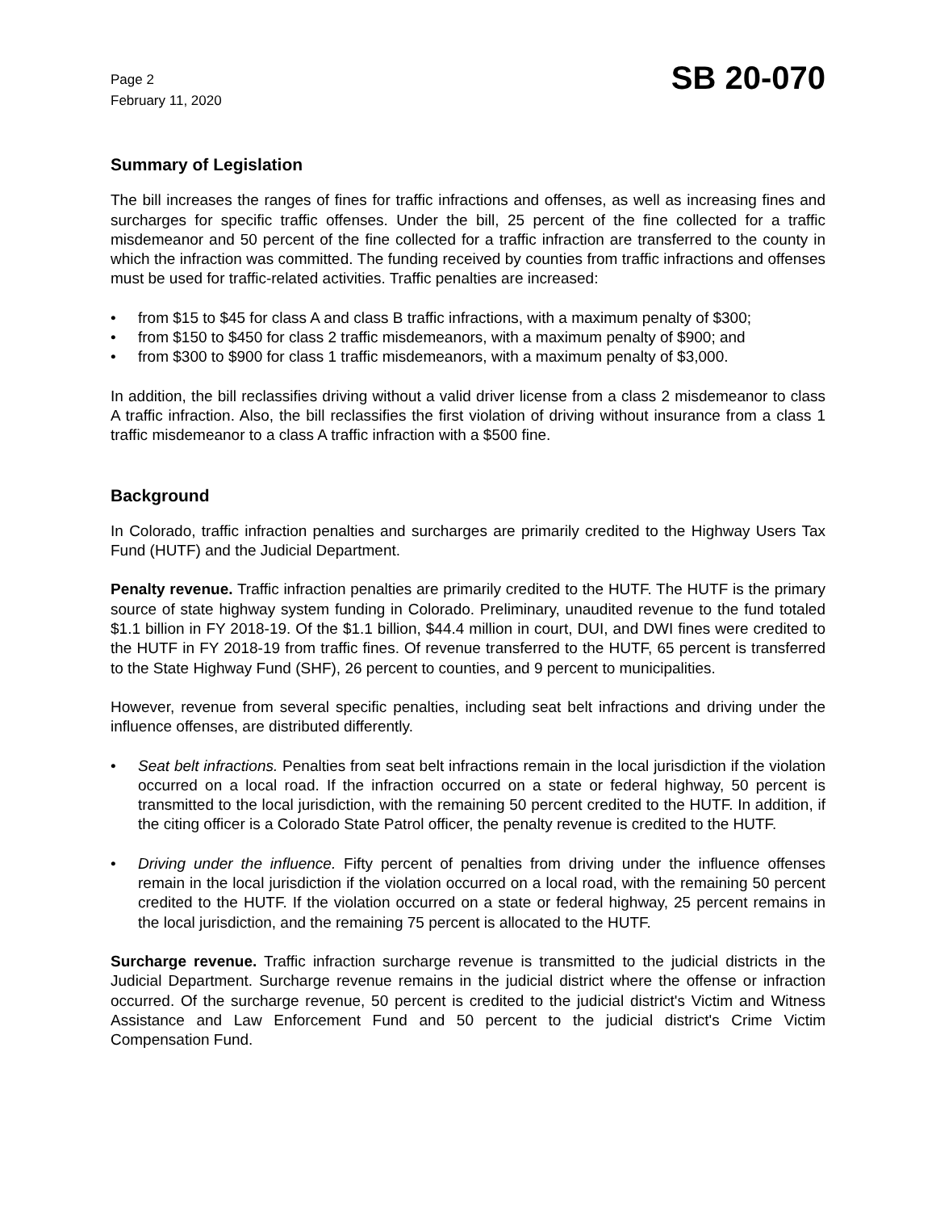Page 2
February 11, 2020
SB 20-070
Summary of Legislation
The bill increases the ranges of fines for traffic infractions and offenses, as well as increasing fines and surcharges for specific traffic offenses. Under the bill, 25 percent of the fine collected for a traffic misdemeanor and 50 percent of the fine collected for a traffic infraction are transferred to the county in which the infraction was committed. The funding received by counties from traffic infractions and offenses must be used for traffic-related activities. Traffic penalties are increased:
• from $15 to $45 for class A and class B traffic infractions, with a maximum penalty of $300;
• from $150 to $450 for class 2 traffic misdemeanors, with a maximum penalty of $900; and
• from $300 to $900 for class 1 traffic misdemeanors, with a maximum penalty of $3,000.
In addition, the bill reclassifies driving without a valid driver license from a class 2 misdemeanor to class A traffic infraction. Also, the bill reclassifies the first violation of driving without insurance from a class 1 traffic misdemeanor to a class A traffic infraction with a $500 fine.
Background
In Colorado, traffic infraction penalties and surcharges are primarily credited to the Highway Users Tax Fund (HUTF) and the Judicial Department.
Penalty revenue. Traffic infraction penalties are primarily credited to the HUTF. The HUTF is the primary source of state highway system funding in Colorado. Preliminary, unaudited revenue to the fund totaled $1.1 billion in FY 2018-19. Of the $1.1 billion, $44.4 million in court, DUI, and DWI fines were credited to the HUTF in FY 2018-19 from traffic fines. Of revenue transferred to the HUTF, 65 percent is transferred to the State Highway Fund (SHF), 26 percent to counties, and 9 percent to municipalities.
However, revenue from several specific penalties, including seat belt infractions and driving under the influence offenses, are distributed differently.
• Seat belt infractions. Penalties from seat belt infractions remain in the local jurisdiction if the violation occurred on a local road. If the infraction occurred on a state or federal highway, 50 percent is transmitted to the local jurisdiction, with the remaining 50 percent credited to the HUTF. In addition, if the citing officer is a Colorado State Patrol officer, the penalty revenue is credited to the HUTF.
• Driving under the influence. Fifty percent of penalties from driving under the influence offenses remain in the local jurisdiction if the violation occurred on a local road, with the remaining 50 percent credited to the HUTF. If the violation occurred on a state or federal highway, 25 percent remains in the local jurisdiction, and the remaining 75 percent is allocated to the HUTF.
Surcharge revenue. Traffic infraction surcharge revenue is transmitted to the judicial districts in the Judicial Department. Surcharge revenue remains in the judicial district where the offense or infraction occurred. Of the surcharge revenue, 50 percent is credited to the judicial district's Victim and Witness Assistance and Law Enforcement Fund and 50 percent to the judicial district's Crime Victim Compensation Fund.